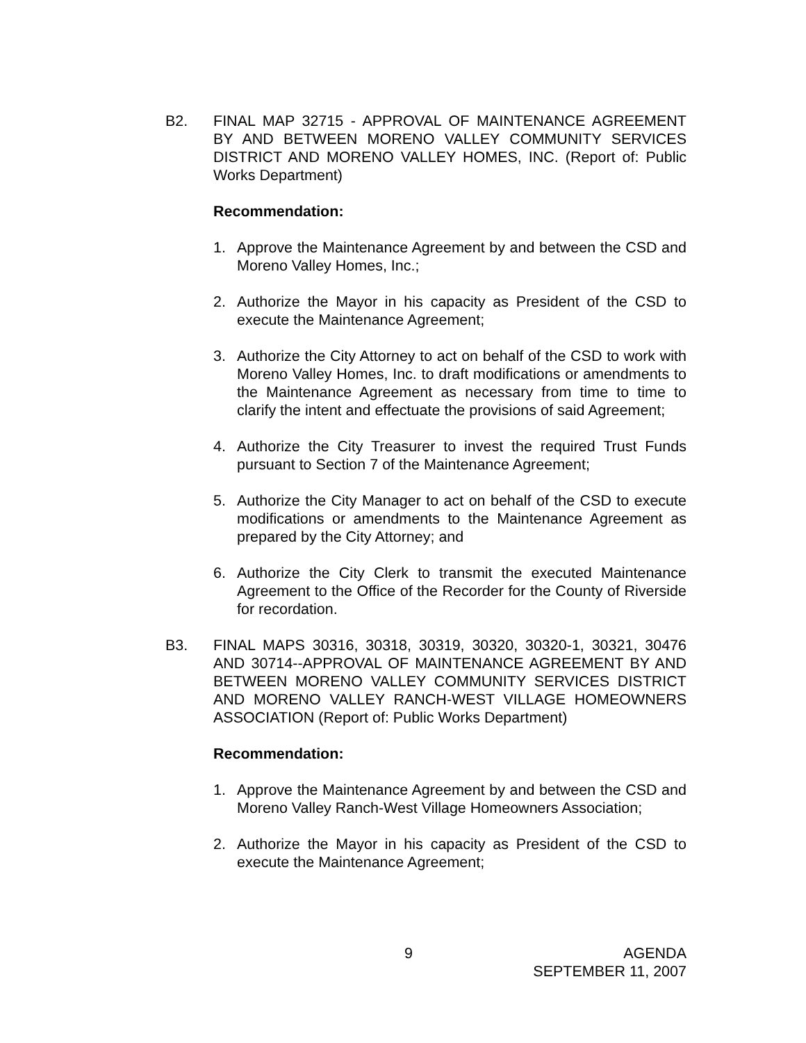B2. FINAL MAP 32715 - APPROVAL OF MAINTENANCE AGREEMENT BY AND BETWEEN MORENO VALLEY COMMUNITY SERVICES DISTRICT AND MORENO VALLEY HOMES, INC. (Report of: Public Works Department)
Recommendation:
1. Approve the Maintenance Agreement by and between the CSD and Moreno Valley Homes, Inc.;
2. Authorize the Mayor in his capacity as President of the CSD to execute the Maintenance Agreement;
3. Authorize the City Attorney to act on behalf of the CSD to work with Moreno Valley Homes, Inc. to draft modifications or amendments to the Maintenance Agreement as necessary from time to time to clarify the intent and effectuate the provisions of said Agreement;
4. Authorize the City Treasurer to invest the required Trust Funds pursuant to Section 7 of the Maintenance Agreement;
5. Authorize the City Manager to act on behalf of the CSD to execute modifications or amendments to the Maintenance Agreement as prepared by the City Attorney; and
6. Authorize the City Clerk to transmit the executed Maintenance Agreement to the Office of the Recorder for the County of Riverside for recordation.
B3. FINAL MAPS 30316, 30318, 30319, 30320, 30320-1, 30321, 30476 AND 30714--APPROVAL OF MAINTENANCE AGREEMENT BY AND BETWEEN MORENO VALLEY COMMUNITY SERVICES DISTRICT AND MORENO VALLEY RANCH-WEST VILLAGE HOMEOWNERS ASSOCIATION (Report of: Public Works Department)
Recommendation:
1. Approve the Maintenance Agreement by and between the CSD and Moreno Valley Ranch-West Village Homeowners Association;
2. Authorize the Mayor in his capacity as President of the CSD to execute the Maintenance Agreement;
9
AGENDA
SEPTEMBER 11, 2007